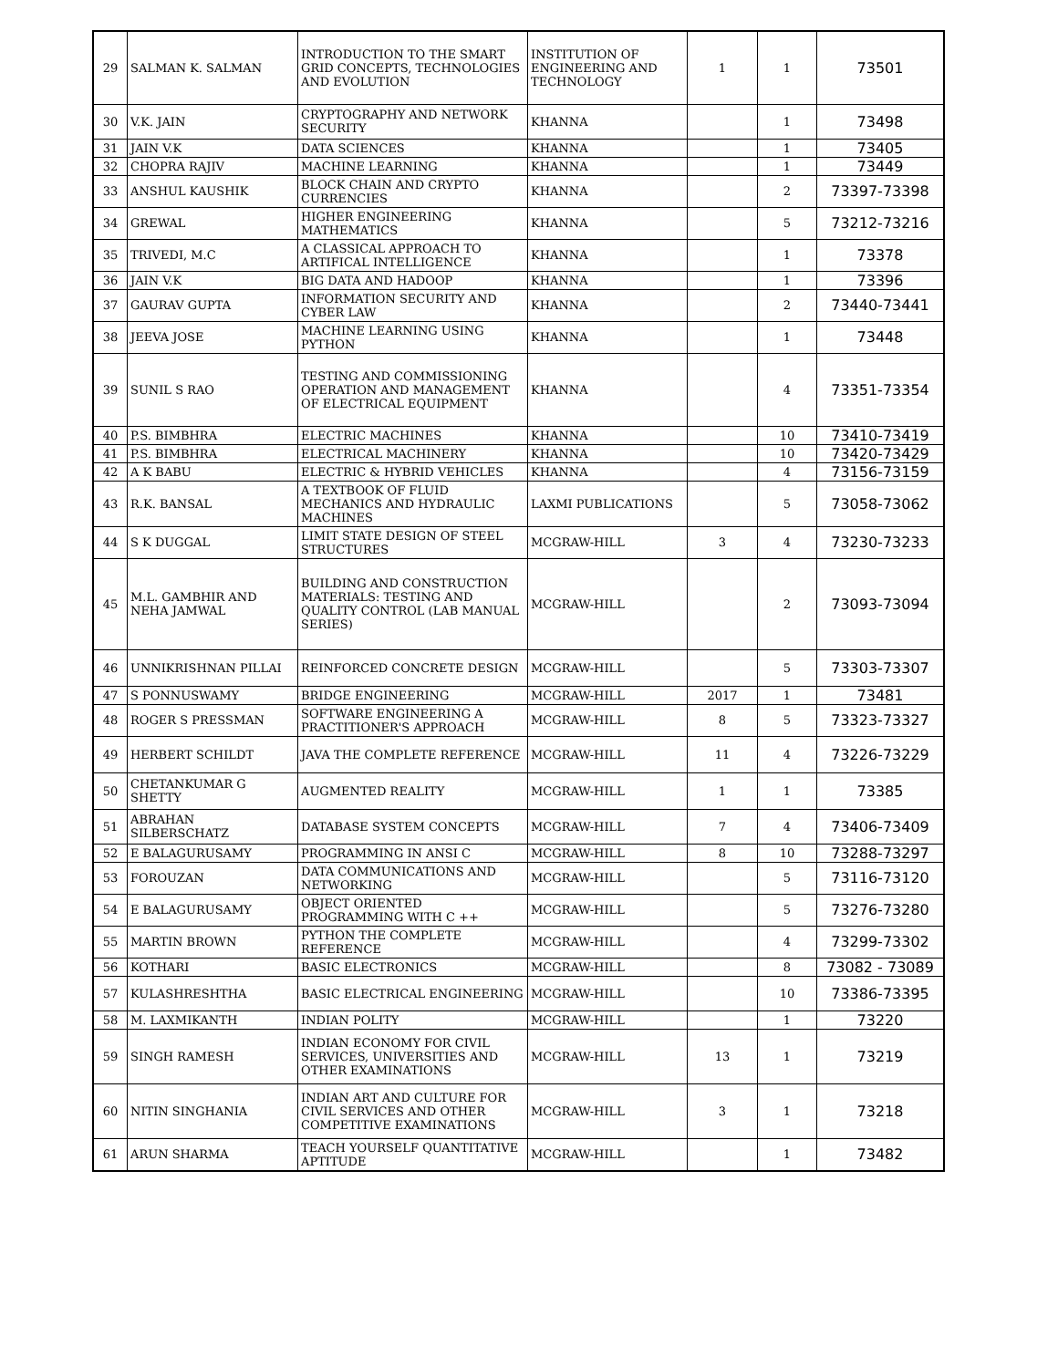| 29 | SALMAN K. SALMAN | INTRODUCTION TO THE SMART GRID CONCEPTS, TECHNOLOGIES AND EVOLUTION | INSTITUTION OF ENGINEERING AND TECHNOLOGY | 1 | 1 | 73501 |
| 30 | V.K. JAIN | CRYPTOGRAPHY AND NETWORK SECURITY | KHANNA | | 1 | 73498 |
| 31 | JAIN V.K | DATA SCIENCES | KHANNA | | 1 | 73405 |
| 32 | CHOPRA RAJIV | MACHINE LEARNING | KHANNA | | 1 | 73449 |
| 33 | ANSHUL KAUSHIK | BLOCK CHAIN AND CRYPTO CURRENCIES | KHANNA | | 2 | 73397-73398 |
| 34 | GREWAL | HIGHER ENGINEERING MATHEMATICS | KHANNA | | 5 | 73212-73216 |
| 35 | TRIVEDI, M.C | A CLASSICAL APPROACH TO ARTIFICAL INTELLIGENCE | KHANNA | | 1 | 73378 |
| 36 | JAIN V.K | BIG DATA AND HADOOP | KHANNA | | 1 | 73396 |
| 37 | GAURAV GUPTA | INFORMATION SECURITY AND CYBER LAW | KHANNA | | 2 | 73440-73441 |
| 38 | JEEVA JOSE | MACHINE LEARNING USING PYTHON | KHANNA | | 1 | 73448 |
| 39 | SUNIL S RAO | TESTING AND COMMISSIONING OPERATION AND MANAGEMENT OF ELECTRICAL EQUIPMENT | KHANNA | | 4 | 73351-73354 |
| 40 | P.S. BIMBHRA | ELECTRIC MACHINES | KHANNA | | 10 | 73410-73419 |
| 41 | P.S. BIMBHRA | ELECTRICAL MACHINERY | KHANNA | | 10 | 73420-73429 |
| 42 | A K BABU | ELECTRIC & HYBRID VEHICLES | KHANNA | | 4 | 73156-73159 |
| 43 | R.K. BANSAL | A TEXTBOOK OF FLUID MECHANICS AND HYDRAULIC MACHINES | LAXMI PUBLICATIONS | | 5 | 73058-73062 |
| 44 | S K DUGGAL | LIMIT STATE DESIGN OF STEEL STRUCTURES | MCGRAW-HILL | 3 | 4 | 73230-73233 |
| 45 | M.L. GAMBHIR AND NEHA JAMWAL | BUILDING AND CONSTRUCTION MATERIALS: TESTING AND QUALITY CONTROL (LAB MANUAL SERIES) | MCGRAW-HILL | | 2 | 73093-73094 |
| 46 | UNNIKRISHNAN PILLAI | REINFORCED CONCRETE DESIGN | MCGRAW-HILL | | 5 | 73303-73307 |
| 47 | S PONNUSWAMY | BRIDGE ENGINEERING | MCGRAW-HILL | 2017 | 1 | 73481 |
| 48 | ROGER S PRESSMAN | SOFTWARE ENGINEERING A PRACTITIONER'S APPROACH | MCGRAW-HILL | 8 | 5 | 73323-73327 |
| 49 | HERBERT SCHILDT | JAVA THE COMPLETE REFERENCE | MCGRAW-HILL | 11 | 4 | 73226-73229 |
| 50 | CHETANKUMAR G SHETTY | AUGMENTED REALITY | MCGRAW-HILL | 1 | 1 | 73385 |
| 51 | ABRAHAN SILBERSCHATZ | DATABASE SYSTEM CONCEPTS | MCGRAW-HILL | 7 | 4 | 73406-73409 |
| 52 | E BALAGURUSAMY | PROGRAMMING IN ANSI C | MCGRAW-HILL | 8 | 10 | 73288-73297 |
| 53 | FOROUZAN | DATA COMMUNICATIONS AND NETWORKING | MCGRAW-HILL | | 5 | 73116-73120 |
| 54 | E BALAGURUSAMY | OBJECT ORIENTED PROGRAMMING WITH C ++ | MCGRAW-HILL | | 5 | 73276-73280 |
| 55 | MARTIN BROWN | PYTHON THE COMPLETE REFERENCE | MCGRAW-HILL | | 4 | 73299-73302 |
| 56 | KOTHARI | BASIC ELECTRONICS | MCGRAW-HILL | | 8 | 73082 - 73089 |
| 57 | KULASHRESHTHA | BASIC ELECTRICAL ENGINEERING | MCGRAW-HILL | | 10 | 73386-73395 |
| 58 | M. LAXMIKANTH | INDIAN POLITY | MCGRAW-HILL | | 1 | 73220 |
| 59 | SINGH RAMESH | INDIAN ECONOMY FOR CIVIL SERVICES, UNIVERSITIES AND OTHER EXAMINATIONS | MCGRAW-HILL | 13 | 1 | 73219 |
| 60 | NITIN SINGHANIA | INDIAN ART AND CULTURE FOR CIVIL SERVICES AND OTHER COMPETITIVE EXAMINATIONS | MCGRAW-HILL | 3 | 1 | 73218 |
| 61 | ARUN SHARMA | TEACH YOURSELF QUANTITATIVE APTITUDE | MCGRAW-HILL | | 1 | 73482 |